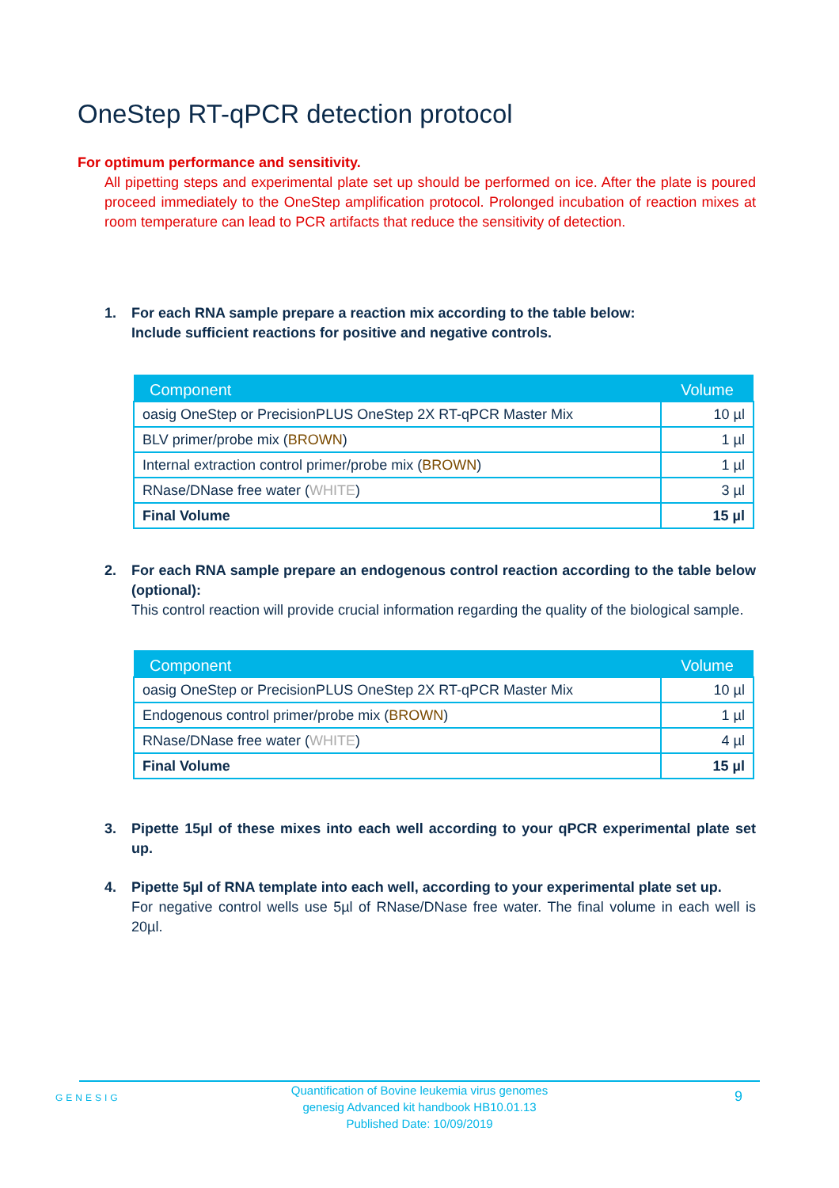OneStep RT-qPCR detection protocol
For optimum performance and sensitivity.
All pipetting steps and experimental plate set up should be performed on ice. After the plate is poured proceed immediately to the OneStep amplification protocol. Prolonged incubation of reaction mixes at room temperature can lead to PCR artifacts that reduce the sensitivity of detection.
1. For each RNA sample prepare a reaction mix according to the table below:
Include sufficient reactions for positive and negative controls.
| Component | Volume |
| --- | --- |
| oasig OneStep or PrecisionPLUS OneStep 2X RT-qPCR Master Mix | 10 µl |
| BLV primer/probe mix ( BROWN ) | 1 µl |
| Internal extraction control primer/probe mix ( BROWN ) | 1 µl |
| RNase/DNase free water ( WHITE ) | 3 µl |
| Final Volume | 15 µl |
2. For each RNA sample prepare an endogenous control reaction according to the table below (optional):
This control reaction will provide crucial information regarding the quality of the biological sample.
| Component | Volume |
| --- | --- |
| oasig OneStep or PrecisionPLUS OneStep 2X RT-qPCR Master Mix | 10 µl |
| Endogenous control primer/probe mix ( BROWN ) | 1 µl |
| RNase/DNase free water ( WHITE ) | 4 µl |
| Final Volume | 15 µl |
3. Pipette 15µl of these mixes into each well according to your qPCR experimental plate set up.
4. Pipette 5µl of RNA template into each well, according to your experimental plate set up.
For negative control wells use 5µl of RNase/DNase free water. The final volume in each well is 20µl.
GENESIG 9 Quantification of Bovine leukemia virus genomes
genesig Advanced kit handbook HB10.01.13
Published Date: 10/09/2019